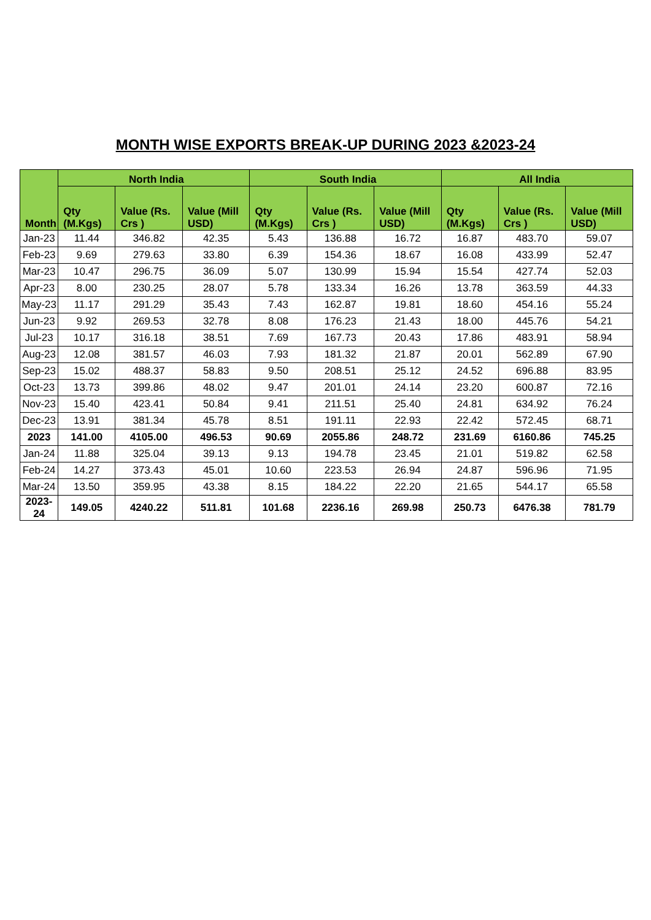MONTH WISE EXPORTS BREAK-UP DURING 2023 &2023-24
| Month | North India | | | South India | | | All India | | |
| --- | --- | --- | --- | --- | --- | --- | --- | --- | --- |
| | Qty (M.Kgs) | Value (Rs. Crs ) | Value (Mill USD) | Qty (M.Kgs) | Value (Rs. Crs ) | Value (Mill USD) | Qty (M.Kgs) | Value (Rs. Crs ) | Value (Mill USD) |
| Jan-23 | 11.44 | 346.82 | 42.35 | 5.43 | 136.88 | 16.72 | 16.87 | 483.70 | 59.07 |
| Feb-23 | 9.69 | 279.63 | 33.80 | 6.39 | 154.36 | 18.67 | 16.08 | 433.99 | 52.47 |
| Mar-23 | 10.47 | 296.75 | 36.09 | 5.07 | 130.99 | 15.94 | 15.54 | 427.74 | 52.03 |
| Apr-23 | 8.00 | 230.25 | 28.07 | 5.78 | 133.34 | 16.26 | 13.78 | 363.59 | 44.33 |
| May-23 | 11.17 | 291.29 | 35.43 | 7.43 | 162.87 | 19.81 | 18.60 | 454.16 | 55.24 |
| Jun-23 | 9.92 | 269.53 | 32.78 | 8.08 | 176.23 | 21.43 | 18.00 | 445.76 | 54.21 |
| Jul-23 | 10.17 | 316.18 | 38.51 | 7.69 | 167.73 | 20.43 | 17.86 | 483.91 | 58.94 |
| Aug-23 | 12.08 | 381.57 | 46.03 | 7.93 | 181.32 | 21.87 | 20.01 | 562.89 | 67.90 |
| Sep-23 | 15.02 | 488.37 | 58.83 | 9.50 | 208.51 | 25.12 | 24.52 | 696.88 | 83.95 |
| Oct-23 | 13.73 | 399.86 | 48.02 | 9.47 | 201.01 | 24.14 | 23.20 | 600.87 | 72.16 |
| Nov-23 | 15.40 | 423.41 | 50.84 | 9.41 | 211.51 | 25.40 | 24.81 | 634.92 | 76.24 |
| Dec-23 | 13.91 | 381.34 | 45.78 | 8.51 | 191.11 | 22.93 | 22.42 | 572.45 | 68.71 |
| 2023 | 141.00 | 4105.00 | 496.53 | 90.69 | 2055.86 | 248.72 | 231.69 | 6160.86 | 745.25 |
| Jan-24 | 11.88 | 325.04 | 39.13 | 9.13 | 194.78 | 23.45 | 21.01 | 519.82 | 62.58 |
| Feb-24 | 14.27 | 373.43 | 45.01 | 10.60 | 223.53 | 26.94 | 24.87 | 596.96 | 71.95 |
| Mar-24 | 13.50 | 359.95 | 43.38 | 8.15 | 184.22 | 22.20 | 21.65 | 544.17 | 65.58 |
| 2023-24 | 149.05 | 4240.22 | 511.81 | 101.68 | 2236.16 | 269.98 | 250.73 | 6476.38 | 781.79 |